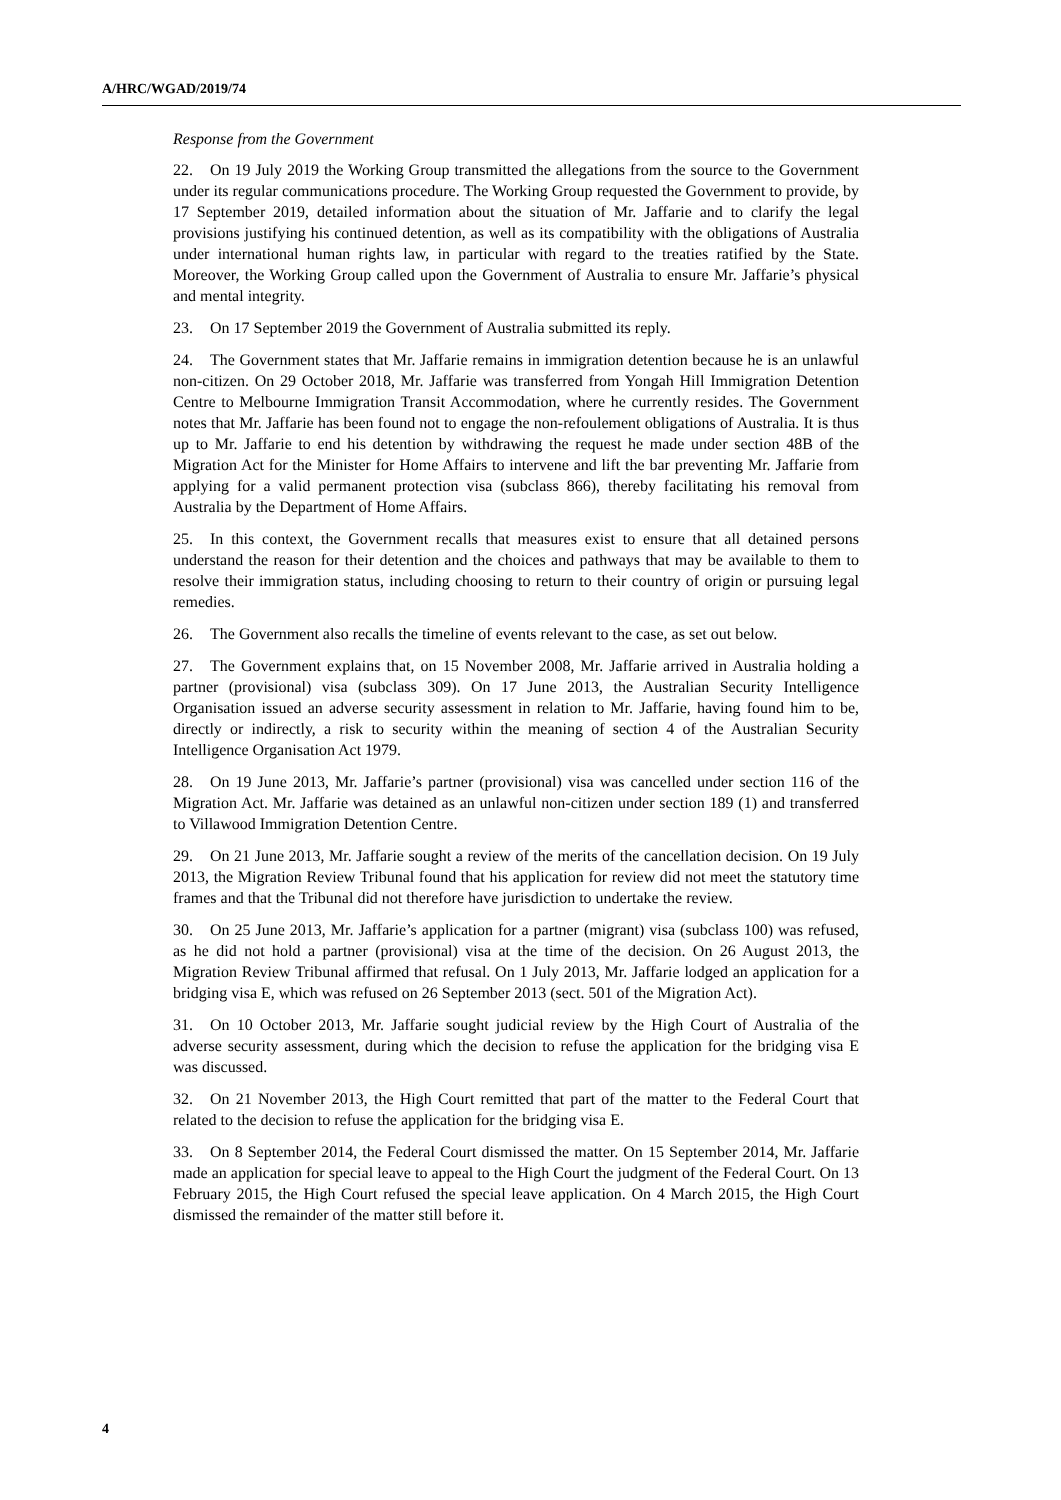A/HRC/WGAD/2019/74
Response from the Government
22. On 19 July 2019 the Working Group transmitted the allegations from the source to the Government under its regular communications procedure. The Working Group requested the Government to provide, by 17 September 2019, detailed information about the situation of Mr. Jaffarie and to clarify the legal provisions justifying his continued detention, as well as its compatibility with the obligations of Australia under international human rights law, in particular with regard to the treaties ratified by the State. Moreover, the Working Group called upon the Government of Australia to ensure Mr. Jaffarie’s physical and mental integrity.
23. On 17 September 2019 the Government of Australia submitted its reply.
24. The Government states that Mr. Jaffarie remains in immigration detention because he is an unlawful non-citizen. On 29 October 2018, Mr. Jaffarie was transferred from Yongah Hill Immigration Detention Centre to Melbourne Immigration Transit Accommodation, where he currently resides. The Government notes that Mr. Jaffarie has been found not to engage the non-refoulement obligations of Australia. It is thus up to Mr. Jaffarie to end his detention by withdrawing the request he made under section 48B of the Migration Act for the Minister for Home Affairs to intervene and lift the bar preventing Mr. Jaffarie from applying for a valid permanent protection visa (subclass 866), thereby facilitating his removal from Australia by the Department of Home Affairs.
25. In this context, the Government recalls that measures exist to ensure that all detained persons understand the reason for their detention and the choices and pathways that may be available to them to resolve their immigration status, including choosing to return to their country of origin or pursuing legal remedies.
26. The Government also recalls the timeline of events relevant to the case, as set out below.
27. The Government explains that, on 15 November 2008, Mr. Jaffarie arrived in Australia holding a partner (provisional) visa (subclass 309). On 17 June 2013, the Australian Security Intelligence Organisation issued an adverse security assessment in relation to Mr. Jaffarie, having found him to be, directly or indirectly, a risk to security within the meaning of section 4 of the Australian Security Intelligence Organisation Act 1979.
28. On 19 June 2013, Mr. Jaffarie’s partner (provisional) visa was cancelled under section 116 of the Migration Act. Mr. Jaffarie was detained as an unlawful non-citizen under section 189 (1) and transferred to Villawood Immigration Detention Centre.
29. On 21 June 2013, Mr. Jaffarie sought a review of the merits of the cancellation decision. On 19 July 2013, the Migration Review Tribunal found that his application for review did not meet the statutory time frames and that the Tribunal did not therefore have jurisdiction to undertake the review.
30. On 25 June 2013, Mr. Jaffarie’s application for a partner (migrant) visa (subclass 100) was refused, as he did not hold a partner (provisional) visa at the time of the decision. On 26 August 2013, the Migration Review Tribunal affirmed that refusal. On 1 July 2013, Mr. Jaffarie lodged an application for a bridging visa E, which was refused on 26 September 2013 (sect. 501 of the Migration Act).
31. On 10 October 2013, Mr. Jaffarie sought judicial review by the High Court of Australia of the adverse security assessment, during which the decision to refuse the application for the bridging visa E was discussed.
32. On 21 November 2013, the High Court remitted that part of the matter to the Federal Court that related to the decision to refuse the application for the bridging visa E.
33. On 8 September 2014, the Federal Court dismissed the matter. On 15 September 2014, Mr. Jaffarie made an application for special leave to appeal to the High Court the judgment of the Federal Court. On 13 February 2015, the High Court refused the special leave application. On 4 March 2015, the High Court dismissed the remainder of the matter still before it.
4